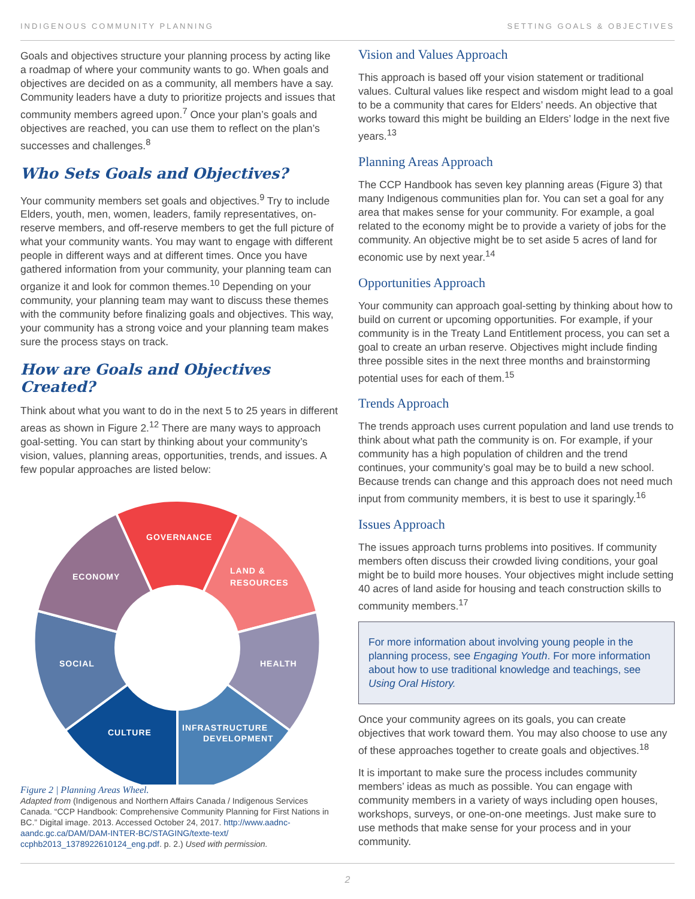INDIGENOUS COMMUNITY PLANNING SETTING GOALS & OBJECTIVES
Goals and objectives structure your planning process by acting like a roadmap of where your community wants to go. When goals and objectives are decided on as a community, all members have a say. Community leaders have a duty to prioritize projects and issues that community members agreed upon.<sup>7</sup> Once your plan’s goals and objectives are reached, you can use them to reflect on the plan’s successes and challenges.<sup>8</sup>
Who Sets Goals and Objectives?
Your community members set goals and objectives.<sup>9</sup> Try to include Elders, youth, men, women, leaders, family representatives, on-reserve members, and off-reserve members to get the full picture of what your community wants. You may want to engage with different people in different ways and at different times. Once you have gathered information from your community, your planning team can organize it and look for common themes.<sup>10</sup> Depending on your community, your planning team may want to discuss these themes with the community before finalizing goals and objectives. This way, your community has a strong voice and your planning team makes sure the process stays on track.
How are Goals and Objectives Created?
Think about what you want to do in the next 5 to 25 years in different areas as shown in Figure 2.<sup>12</sup> There are many ways to approach goal-setting. You can start by thinking about your community’s vision, values, planning areas, opportunities, trends, and issues. A few popular approaches are listed below:
GOVERNANCE
LAND &
RESOURCES
ECONOMY
SOCIAL
HEALTH
CULTURE
INFRASTRUCTURE
DEVELOPMENT
Figure 2 | Planning Areas Wheel.
Adapted from (Indigenous and Northern Affairs Canada / Indigenous Services Canada. “CCP Handbook: Comprehensive Community Planning for First Nations in BC.” Digital image. 2013. Accessed October 24, 2017. http://www.aadnc-aandc.gc.ca/DAM/DAM-INTER-BC/STAGING/texte-text/ ccphb2013_1378922610124_eng.pdf. p. 2.) Used with permission.
Vision and Values Approach
This approach is based off your vision statement or traditional values. Cultural values like respect and wisdom might lead to a goal to be a community that cares for Elders’ needs. An objective that works toward this might be building an Elders’ lodge in the next five years.<sup>13</sup>
Planning Areas Approach
The CCP Handbook has seven key planning areas (Figure 3) that many Indigenous communities plan for. You can set a goal for any area that makes sense for your community. For example, a goal related to the economy might be to provide a variety of jobs for the community. An objective might be to set aside 5 acres of land for economic use by next year.<sup>14</sup>
Opportunities Approach
Your community can approach goal-setting by thinking about how to build on current or upcoming opportunities. For example, if your community is in the Treaty Land Entitlement process, you can set a goal to create an urban reserve. Objectives might include finding three possible sites in the next three months and brainstorming potential uses for each of them.<sup>15</sup>
Trends Approach
The trends approach uses current population and land use trends to think about what path the community is on. For example, if your community has a high population of children and the trend continues, your community’s goal may be to build a new school. Because trends can change and this approach does not need much input from community members, it is best to use it sparingly.<sup>16</sup>
Issues Approach
The issues approach turns problems into positives. If community members often discuss their crowded living conditions, your goal might be to build more houses. Your objectives might include setting 40 acres of land aside for housing and teach construction skills to community members.<sup>17</sup>
For more information about involving young people in the planning process, see Engaging Youth. For more information about how to use traditional knowledge and teachings, see Using Oral History.
Once your community agrees on its goals, you can create objectives that work toward them. You may also choose to use any of these approaches together to create goals and objectives.<sup>18</sup>
It is important to make sure the process includes community members’ ideas as much as possible. You can engage with community members in a variety of ways including open houses, workshops, surveys, or one-on-one meetings. Just make sure to use methods that make sense for your process and in your community.
2